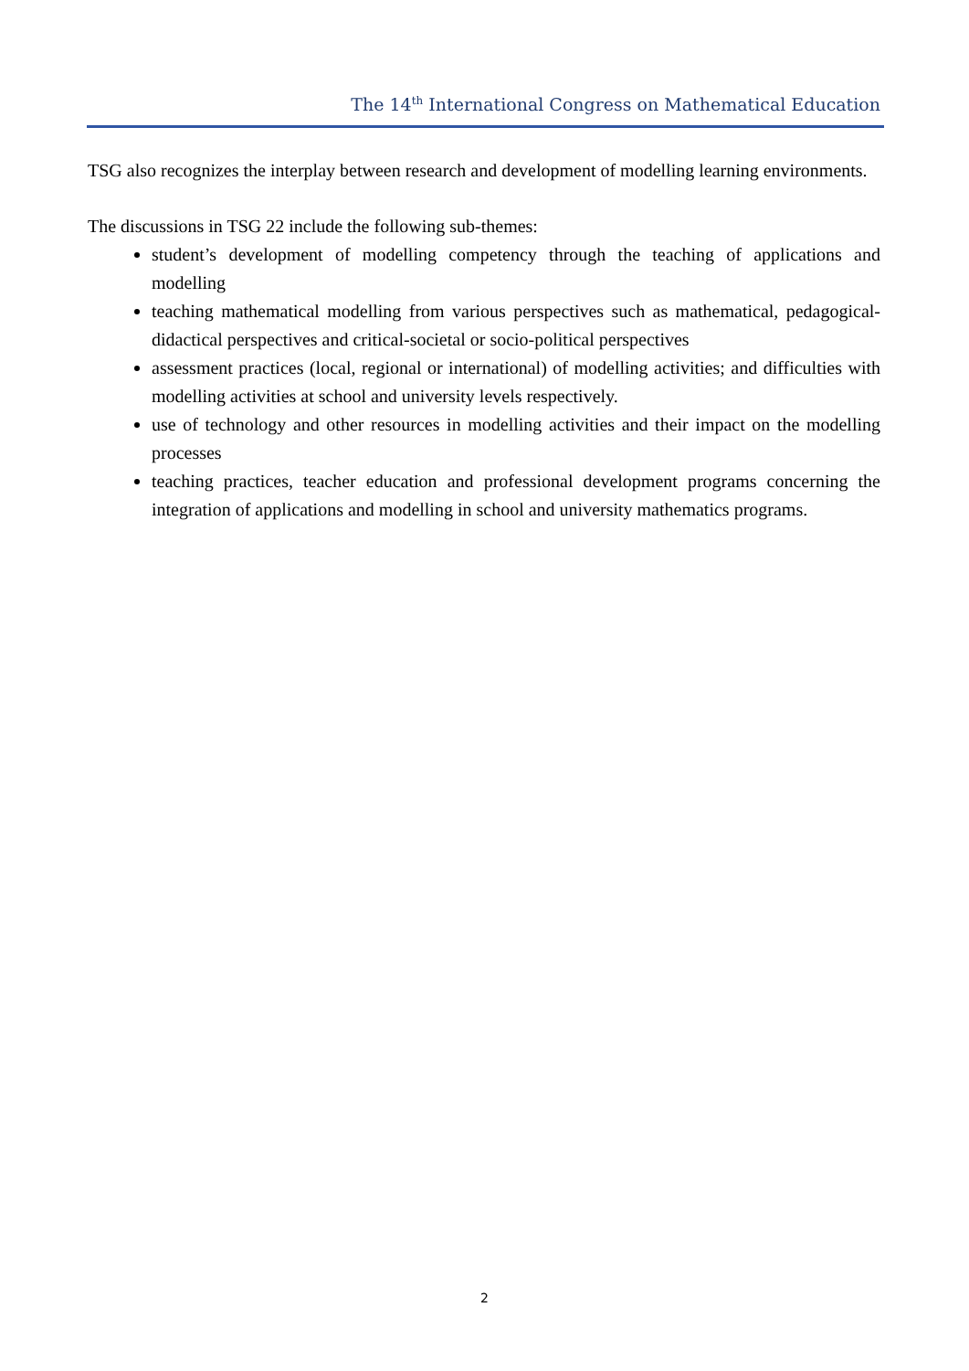The 14<sup>th</sup> International Congress on Mathematical Education
TSG also recognizes the interplay between research and development of modelling learning environments.
The discussions in TSG 22 include the following sub-themes:
student’s development of modelling competency through the teaching of applications and modelling
teaching mathematical modelling from various perspectives such as mathematical, pedagogical-didactical perspectives and critical-societal or socio-political perspectives
assessment practices (local, regional or international) of modelling activities; and difficulties with modelling activities at school and university levels respectively.
use of technology and other resources in modelling activities and their impact on the modelling processes
teaching practices, teacher education and professional development programs concerning the integration of applications and modelling in school and university mathematics programs.
2